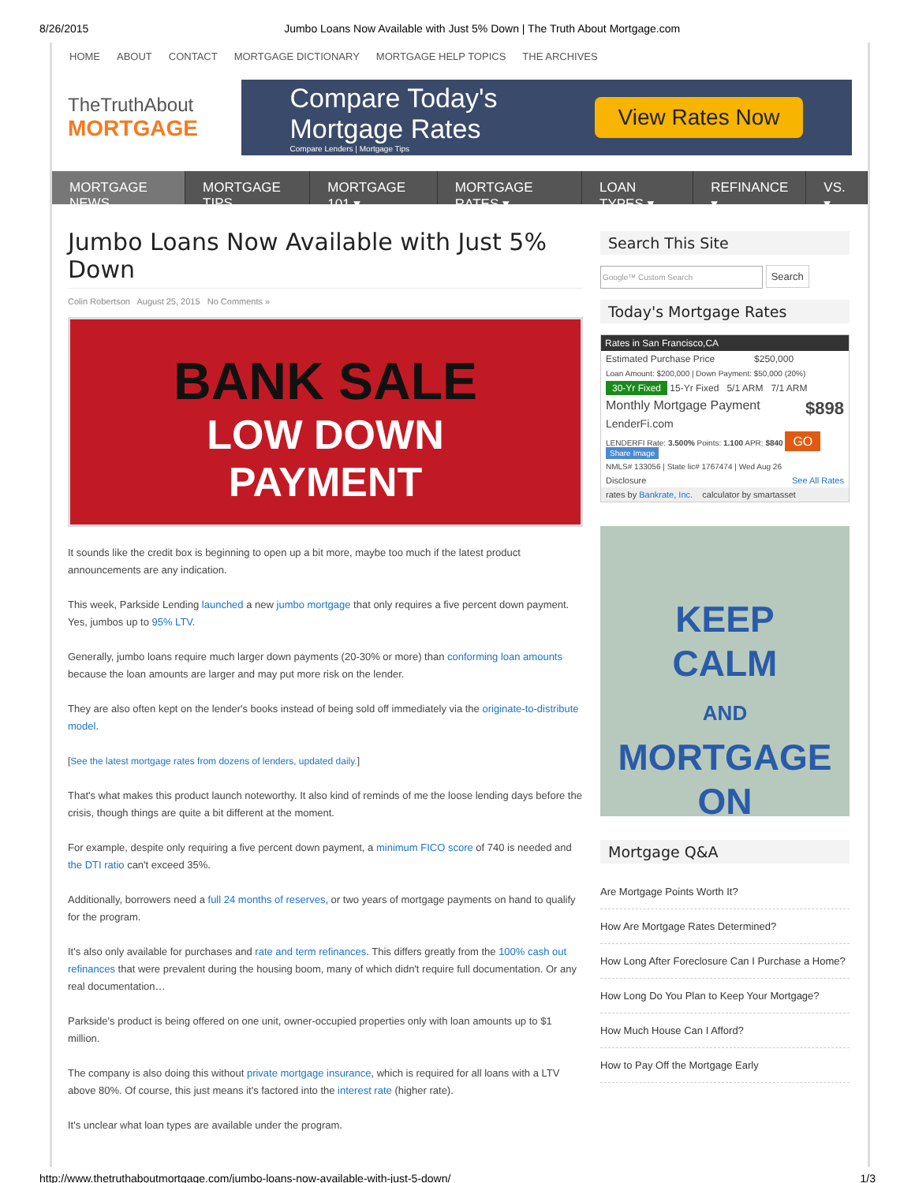8/26/2015 Jumbo Loans Now Available with Just 5% Down | The Truth About Mortgage.com
HOME ABOUT CONTACT MORTGAGE DICTIONARY MORTGAGE HELP TOPICS THE ARCHIVES
TheTruthAbout
MORTGAGE
Compare Today's
Mortgage Rates
Compare Lenders | Mortgage Tips
View Rates Now
MORTGAGE NEWS MORTGAGE TIPS MORTGAGE 101 ▾ MORTGAGE RATES ▾ LOAN TYPES ▾ REFINANCE ▾ VS. ▾
Jumbo Loans Now Available with Just 5% Down
Colin Robertson August 25, 2015 No Comments »
BANK SALE
LOW DOWN
PAYMENT
It sounds like the credit box is beginning to open up a bit more, maybe too much if the latest product announcements are any indication.
This week, Parkside Lending launched a new jumbo mortgage that only requires a five percent down payment. Yes, jumbos up to 95% LTV.
Generally, jumbo loans require much larger down payments (20-30% or more) than conforming loan amounts because the loan amounts are larger and may put more risk on the lender.
They are also often kept on the lender's books instead of being sold off immediately via the originate-to-distribute model.
[See the latest mortgage rates from dozens of lenders, updated daily.]
That's what makes this product launch noteworthy. It also kind of reminds of me the loose lending days before the crisis, though things are quite a bit different at the moment.
For example, despite only requiring a five percent down payment, a minimum FICO score of 740 is needed and the DTI ratio can't exceed 35%.
Additionally, borrowers need a full 24 months of reserves, or two years of mortgage payments on hand to qualify for the program.
It's also only available for purchases and rate and term refinances. This differs greatly from the 100% cash out refinances that were prevalent during the housing boom, many of which didn't require full documentation. Or any real documentation…
Parkside's product is being offered on one unit, owner-occupied properties only with loan amounts up to $1 million.
The company is also doing this without private mortgage insurance, which is required for all loans with a LTV above 80%. Of course, this just means it's factored into the interest rate (higher rate).
It's unclear what loan types are available under the program.
Search This Site
Google™ Custom Search Search
Today's Mortgage Rates
Rates in San Francisco,CA
Estimated Purchase Price $250,000
Loan Amount: $200,000 | Down Payment: $50,000 (20%)
30-Yr Fixed 15-Yr Fixed 5/1 ARM 7/1 ARM
Monthly Mortgage Payment $898
LenderFi.com
LENDERFI Rate: 3.500% Points: 1.100 APR: $840 GO Share Image
NMLS# 133056 | State lic# 1767474 | Wed Aug 26
Disclosure See All Rates
rates by Bankrate, Inc. calculator by smartasset
KEEP
CALM
AND
MORTGAGE
ON
Mortgage Q&A
Are Mortgage Points Worth It?
How Are Mortgage Rates Determined?
How Long After Foreclosure Can I Purchase a Home?
How Long Do You Plan to Keep Your Mortgage?
How Much House Can I Afford?
How to Pay Off the Mortgage Early
http://www.thetruthaboutmortgage.com/jumbo-loans-now-available-with-just-5-down/ 1/3